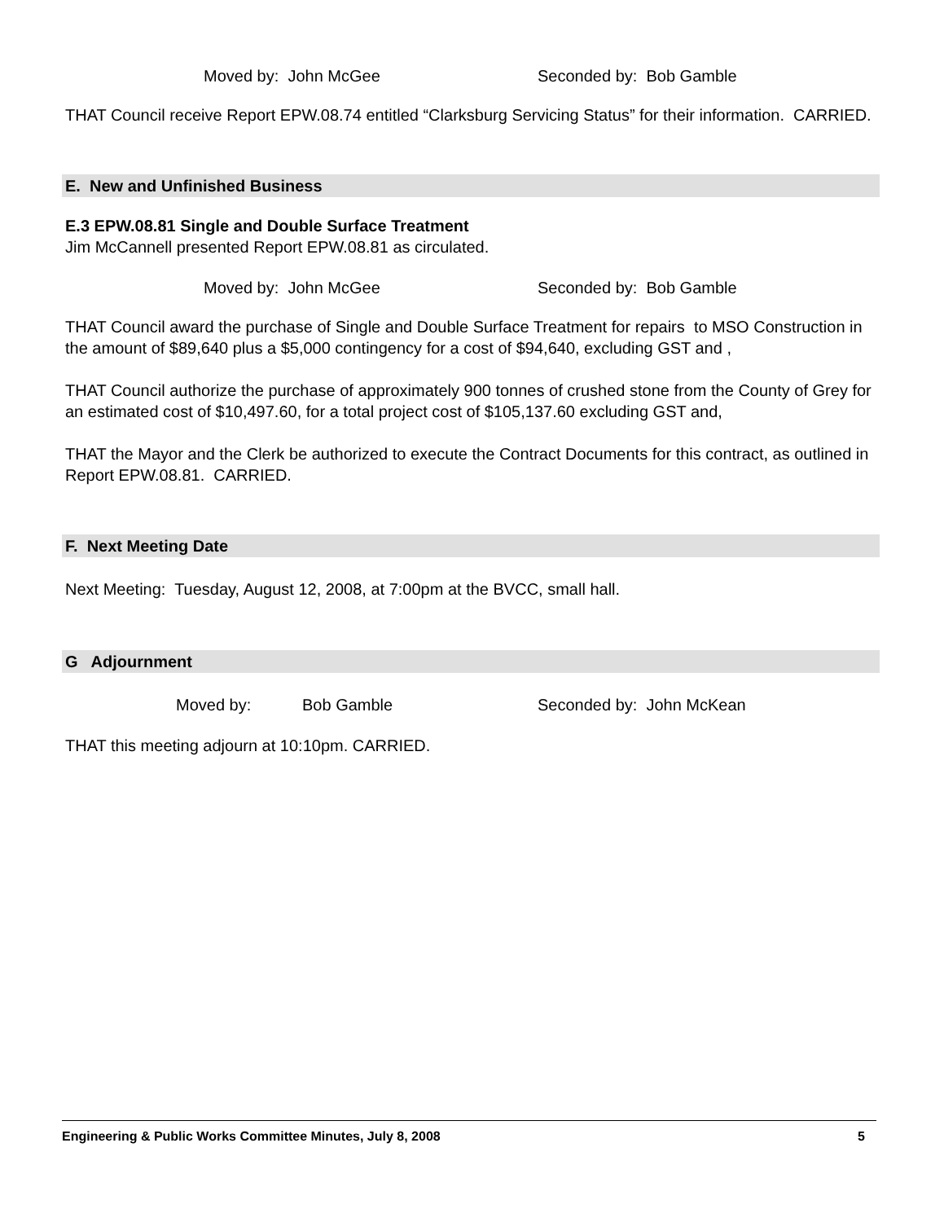Moved by: John McGee Seconded by: Bob Gamble
THAT Council receive Report EPW.08.74 entitled “Clarksburg Servicing Status” for their information. CARRIED.
E. New and Unfinished Business
E.3 EPW.08.81 Single and Double Surface Treatment
Jim McCannell presented Report EPW.08.81 as circulated.
Moved by: John McGee Seconded by: Bob Gamble
THAT Council award the purchase of Single and Double Surface Treatment for repairs to MSO Construction in the amount of $89,640 plus a $5,000 contingency for a cost of $94,640, excluding GST and ,
THAT Council authorize the purchase of approximately 900 tonnes of crushed stone from the County of Grey for an estimated cost of $10,497.60, for a total project cost of $105,137.60 excluding GST and,
THAT the Mayor and the Clerk be authorized to execute the Contract Documents for this contract, as outlined in Report EPW.08.81. CARRIED.
F. Next Meeting Date
Next Meeting: Tuesday, August 12, 2008, at 7:00pm at the BVCC, small hall.
G Adjournment
Moved by: Bob Gamble Seconded by: John McKean
THAT this meeting adjourn at 10:10pm. CARRIED.
Engineering & Public Works Committee Minutes, July 8, 2008 5